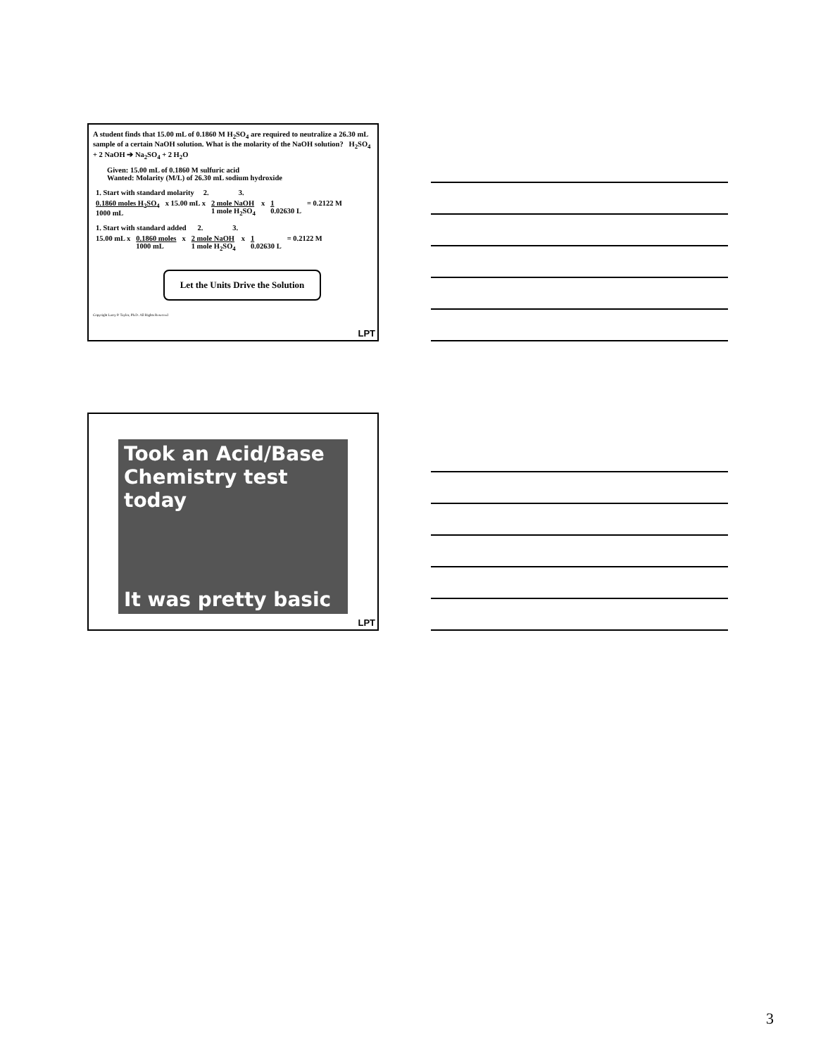A student finds that 15.00 mL of 0.1860 M H<sub>2</sub>SO<sub>4</sub> are required to neutralize a 26.30 mL sample of a certain NaOH solution. What is the molarity of the NaOH solution? H<sub>2</sub>SO<sub>4</sub> + 2 NaOH ➔ Na<sub>2</sub>SO<sub>4</sub> + 2 H<sub>2</sub>O
Given: 15.00 mL of 0.1860 M sulfuric acid
Wanted: Molarity (M/L) of 26.30 mL sodium hydroxide
1. Start with standard molarity 2. 3.
0.1860 moles H<sub>2</sub>SO<sub>4</sub>
1000 mL
x 15.00 mL x 2 mole NaOH
1 mole H<sub>2</sub>SO<sub>4</sub>
x 1
0.02630 L
= 0.2122 M
1. Start with standard added 2. 3.
15.00 mL x 0.1860 moles
1000 mL
x 2 mole NaOH
1 mole H<sub>2</sub>SO<sub>4</sub>
x 1
0.02630 L
= 0.2122 M
Let the Units Drive the Solution
Copyright Larry P. Taylor, Ph.D. All Rights Reserved
LPT
Took an Acid/Base
Chemistry test today
It was pretty basic
LPT
3